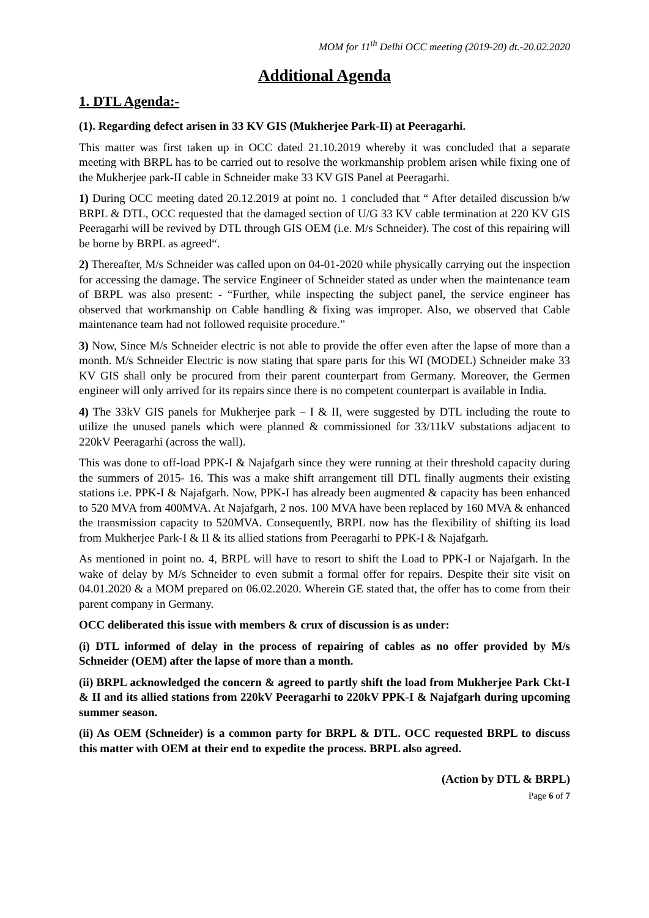MOM for 11<sup>th</sup> Delhi OCC meeting (2019-20) dt.-20.02.2020
Additional Agenda
1. DTL Agenda:-
(1). Regarding defect arisen in 33 KV GIS (Mukherjee Park-II) at Peeragarhi.
This matter was first taken up in OCC dated 21.10.2019 whereby it was concluded that a separate meeting with BRPL has to be carried out to resolve the workmanship problem arisen while fixing one of the Mukherjee park-II cable in Schneider make 33 KV GIS Panel at Peeragarhi.
1) During OCC meeting dated 20.12.2019 at point no. 1 concluded that “ After detailed discussion b/w BRPL & DTL, OCC requested that the damaged section of U/G 33 KV cable termination at 220 KV GIS Peeragarhi will be revived by DTL through GIS OEM (i.e. M/s Schneider). The cost of this repairing will be borne by BRPL as agreed“.
2) Thereafter, M/s Schneider was called upon on 04-01-2020 while physically carrying out the inspection for accessing the damage. The service Engineer of Schneider stated as under when the maintenance team of BRPL was also present: - “Further, while inspecting the subject panel, the service engineer has observed that workmanship on Cable handling & fixing was improper. Also, we observed that Cable maintenance team had not followed requisite procedure.”
3) Now, Since M/s Schneider electric is not able to provide the offer even after the lapse of more than a month. M/s Schneider Electric is now stating that spare parts for this WI (MODEL) Schneider make 33 KV GIS shall only be procured from their parent counterpart from Germany. Moreover, the Germen engineer will only arrived for its repairs since there is no competent counterpart is available in India.
4) The 33kV GIS panels for Mukherjee park – I & II, were suggested by DTL including the route to utilize the unused panels which were planned & commissioned for 33/11kV substations adjacent to 220kV Peeragarhi (across the wall).
This was done to off-load PPK-I & Najafgarh since they were running at their threshold capacity during the summers of 2015- 16. This was a make shift arrangement till DTL finally augments their existing stations i.e. PPK-I & Najafgarh. Now, PPK-I has already been augmented & capacity has been enhanced to 520 MVA from 400MVA. At Najafgarh, 2 nos. 100 MVA have been replaced by 160 MVA & enhanced the transmission capacity to 520MVA. Consequently, BRPL now has the flexibility of shifting its load from Mukherjee Park-I & II & its allied stations from Peeragarhi to PPK-I & Najafgarh.
As mentioned in point no. 4, BRPL will have to resort to shift the Load to PPK-I or Najafgarh. In the wake of delay by M/s Schneider to even submit a formal offer for repairs. Despite their site visit on 04.01.2020 & a MOM prepared on 06.02.2020. Wherein GE stated that, the offer has to come from their parent company in Germany.
OCC deliberated this issue with members & crux of discussion is as under:
(i) DTL informed of delay in the process of repairing of cables as no offer provided by M/s Schneider (OEM) after the lapse of more than a month.
(ii) BRPL acknowledged the concern & agreed to partly shift the load from Mukherjee Park Ckt-I & II and its allied stations from 220kV Peeragarhi to 220kV PPK-I & Najafgarh during upcoming summer season.
(ii) As OEM (Schneider) is a common party for BRPL & DTL. OCC requested BRPL to discuss this matter with OEM at their end to expedite the process. BRPL also agreed.
(Action by DTL & BRPL)
Page 6 of 7